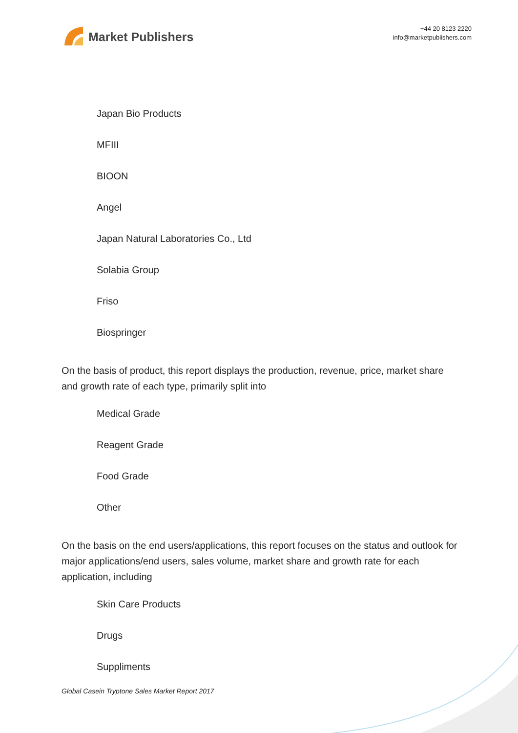Market Publishers
+44 20 8123 2220
info@marketpublishers.com
Japan Bio Products
MFIII
BIOON
Angel
Japan Natural Laboratories Co., Ltd
Solabia Group
Friso
Biospringer
On the basis of product, this report displays the production, revenue, price, market share and growth rate of each type, primarily split into
Medical Grade
Reagent Grade
Food Grade
Other
On the basis on the end users/applications, this report focuses on the status and outlook for major applications/end users, sales volume, market share and growth rate for each application, including
Skin Care Products
Drugs
Suppliments
Global Casein Tryptone Sales Market Report 2017